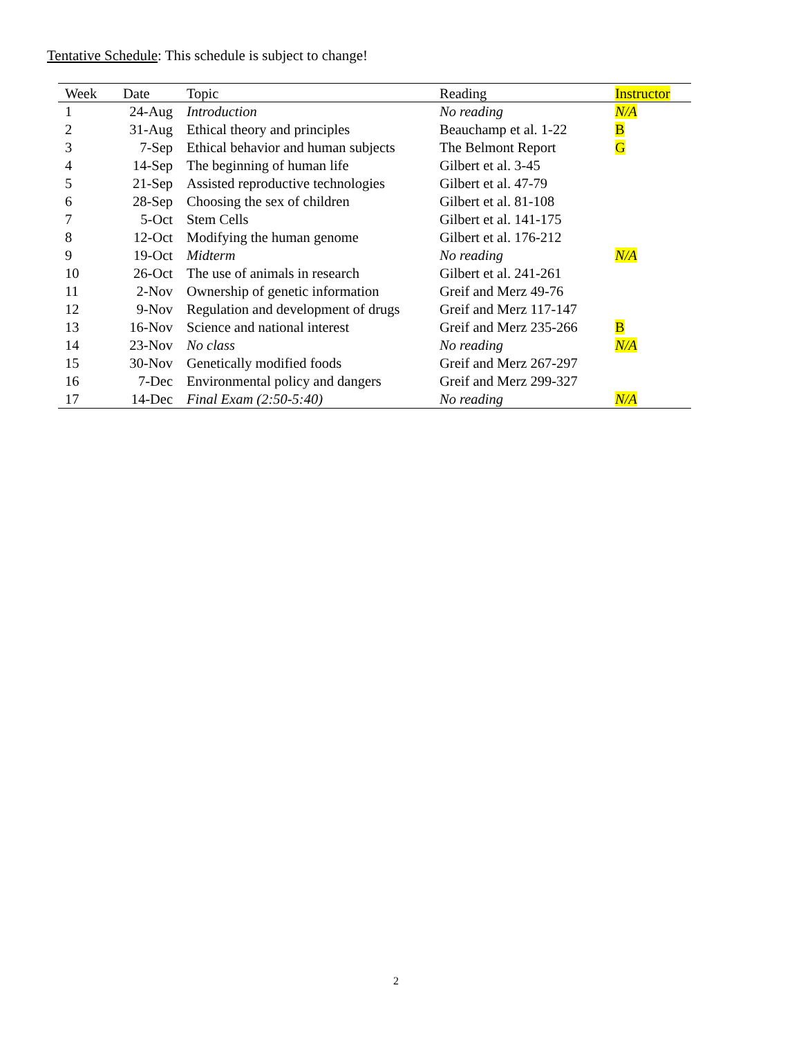Tentative Schedule: This schedule is subject to change!
| Week | Date | Topic | Reading | Instructor |
| --- | --- | --- | --- | --- |
| 1 | 24-Aug | Introduction | No reading | N/A |
| 2 | 31-Aug | Ethical theory and principles | Beauchamp et al. 1-22 | B |
| 3 | 7-Sep | Ethical behavior and human subjects | The Belmont Report | G |
| 4 | 14-Sep | The beginning of human life | Gilbert et al. 3-45 | |
| 5 | 21-Sep | Assisted reproductive technologies | Gilbert et al. 47-79 | |
| 6 | 28-Sep | Choosing the sex of children | Gilbert et al. 81-108 | |
| 7 | 5-Oct | Stem Cells | Gilbert et al. 141-175 | |
| 8 | 12-Oct | Modifying the human genome | Gilbert et al. 176-212 | |
| 9 | 19-Oct | Midterm | No reading | N/A |
| 10 | 26-Oct | The use of animals in research | Gilbert et al. 241-261 | |
| 11 | 2-Nov | Ownership of genetic information | Greif and Merz 49-76 | |
| 12 | 9-Nov | Regulation and development of drugs | Greif and Merz 117-147 | |
| 13 | 16-Nov | Science and national interest | Greif and Merz 235-266 | B |
| 14 | 23-Nov | No class | No reading | N/A |
| 15 | 30-Nov | Genetically modified foods | Greif and Merz 267-297 | |
| 16 | 7-Dec | Environmental policy and dangers | Greif and Merz 299-327 | |
| 17 | 14-Dec | Final Exam (2:50-5:40) | No reading | N/A |
2